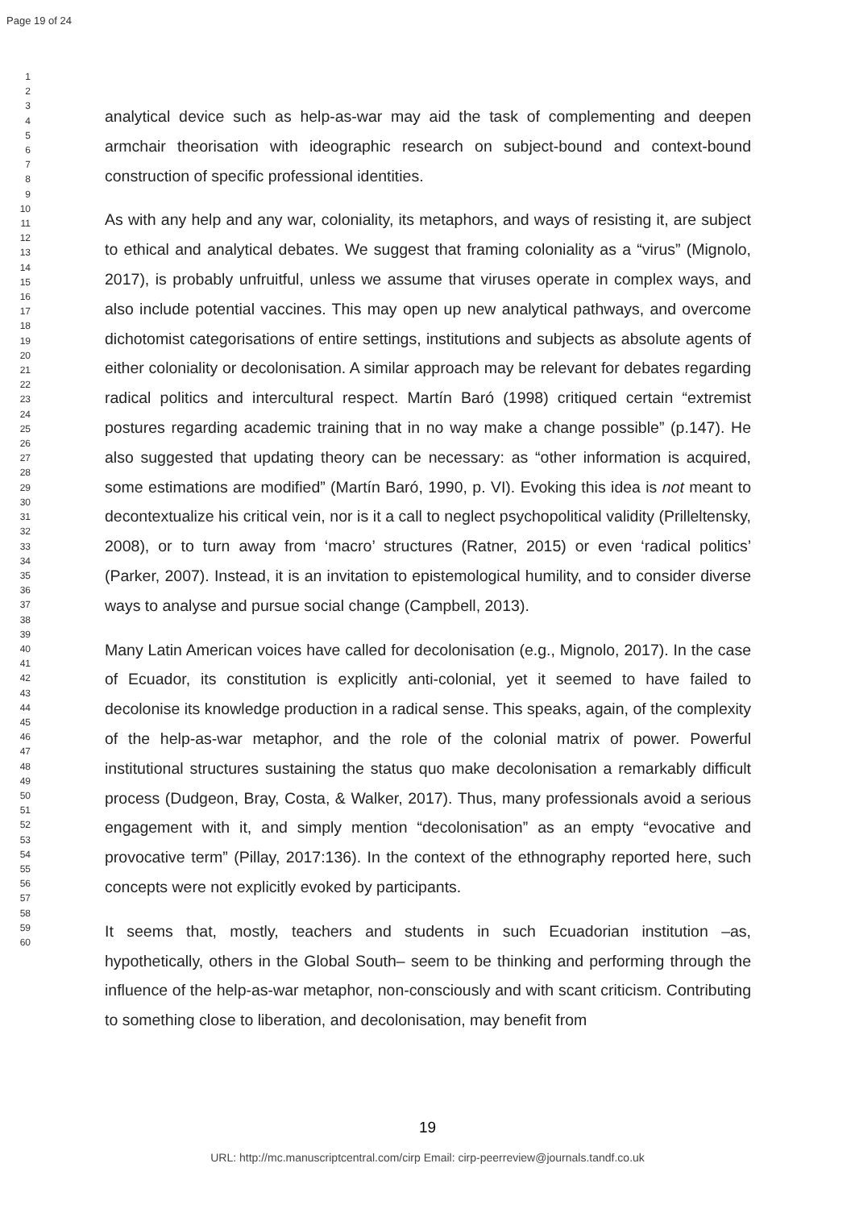Page 19 of 24
1
2
3
4
5
6
7
8
9
10
11
12
13
14
15
16
17
18
19
20
21
22
23
24
25
26
27
28
29
30
31
32
33
34
35
36
37
38
39
40
41
42
43
44
45
46
47
48
49
50
51
52
53
54
55
56
57
58
59
60
analytical device such as help-as-war may aid the task of complementing and deepen armchair theorisation with ideographic research on subject-bound and context-bound construction of specific professional identities.
As with any help and any war, coloniality, its metaphors, and ways of resisting it, are subject to ethical and analytical debates. We suggest that framing coloniality as a “virus” (Mignolo, 2017), is probably unfruitful, unless we assume that viruses operate in complex ways, and also include potential vaccines. This may open up new analytical pathways, and overcome dichotomist categorisations of entire settings, institutions and subjects as absolute agents of either coloniality or decolonisation. A similar approach may be relevant for debates regarding radical politics and intercultural respect. Martín Baró (1998) critiqued certain “extremist postures regarding academic training that in no way make a change possible” (p.147). He also suggested that updating theory can be necessary: as “other information is acquired, some estimations are modified” (Martín Baró, 1990, p. VI). Evoking this idea is not meant to decontextualize his critical vein, nor is it a call to neglect psychopolitical validity (Prilleltensky, 2008), or to turn away from ‘macro’ structures (Ratner, 2015) or even ‘radical politics’ (Parker, 2007). Instead, it is an invitation to epistemological humility, and to consider diverse ways to analyse and pursue social change (Campbell, 2013).
Many Latin American voices have called for decolonisation (e.g., Mignolo, 2017). In the case of Ecuador, its constitution is explicitly anti-colonial, yet it seemed to have failed to decolonise its knowledge production in a radical sense. This speaks, again, of the complexity of the help-as-war metaphor, and the role of the colonial matrix of power. Powerful institutional structures sustaining the status quo make decolonisation a remarkably difficult process (Dudgeon, Bray, Costa, & Walker, 2017). Thus, many professionals avoid a serious engagement with it, and simply mention “decolonisation” as an empty “evocative and provocative term” (Pillay, 2017:136). In the context of the ethnography reported here, such concepts were not explicitly evoked by participants.
It seems that, mostly, teachers and students in such Ecuadorian institution –as, hypothetically, others in the Global South– seem to be thinking and performing through the influence of the help-as-war metaphor, non-consciously and with scant criticism. Contributing to something close to liberation, and decolonisation, may benefit from
19
URL: http://mc.manuscriptcentral.com/cirp Email: cirp-peerreview@journals.tandf.co.uk